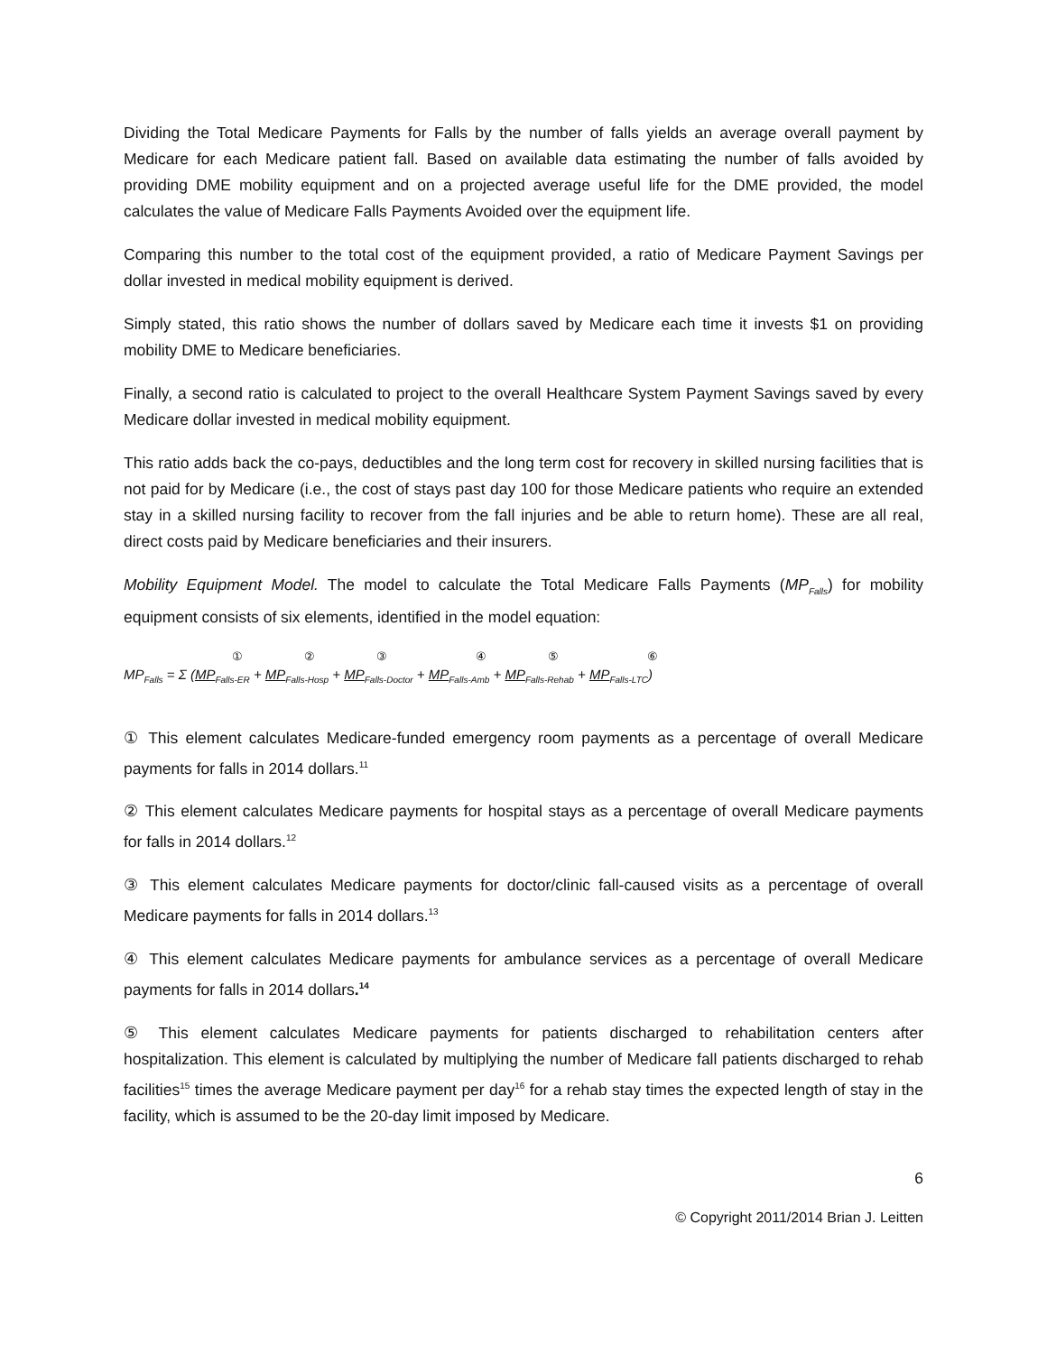Dividing the Total Medicare Payments for Falls by the number of falls yields an average overall payment by Medicare for each Medicare patient fall. Based on available data estimating the number of falls avoided by providing DME mobility equipment and on a projected average useful life for the DME provided, the model calculates the value of Medicare Falls Payments Avoided over the equipment life.
Comparing this number to the total cost of the equipment provided, a ratio of Medicare Payment Savings per dollar invested in medical mobility equipment is derived.
Simply stated, this ratio shows the number of dollars saved by Medicare each time it invests $1 on providing mobility DME to Medicare beneficiaries.
Finally, a second ratio is calculated to project to the overall Healthcare System Payment Savings saved by every Medicare dollar invested in medical mobility equipment.
This ratio adds back the co-pays, deductibles and the long term cost for recovery in skilled nursing facilities that is not paid for by Medicare (i.e., the cost of stays past day 100 for those Medicare patients who require an extended stay in a skilled nursing facility to recover from the fall injuries and be able to return home). These are all real, direct costs paid by Medicare beneficiaries and their insurers.
Mobility Equipment Model. The model to calculate the Total Medicare Falls Payments (MP<sub>Falls</sub>) for mobility equipment consists of six elements, identified in the model equation:
① ② ③ ④ ⑤ ⑥
MP<sub>Falls</sub> = Σ (MP<sub>Falls-ER</sub> + MP<sub>Falls-Hosp</sub> + MP<sub>Falls-Doctor</sub> + MP<sub>Falls-Amb</sub> + MP<sub>Falls-Rehab</sub> + MP<sub>Falls-LTC</sub>)
① This element calculates Medicare-funded emergency room payments as a percentage of overall Medicare payments for falls in 2014 dollars.<sup>11</sup>
② This element calculates Medicare payments for hospital stays as a percentage of overall Medicare payments for falls in 2014 dollars.<sup>12</sup>
③ This element calculates Medicare payments for doctor/clinic fall-caused visits as a percentage of overall Medicare payments for falls in 2014 dollars.<sup>13</sup>
④ This element calculates Medicare payments for ambulance services as a percentage of overall Medicare payments for falls in 2014 dollars.<sup>14</sup>
⑤ This element calculates Medicare payments for patients discharged to rehabilitation centers after hospitalization. This element is calculated by multiplying the number of Medicare fall patients discharged to rehab facilities<sup>15</sup> times the average Medicare payment per day<sup>16</sup> for a rehab stay times the expected length of stay in the facility, which is assumed to be the 20-day limit imposed by Medicare.
6
© Copyright 2011/2014 Brian J. Leitten